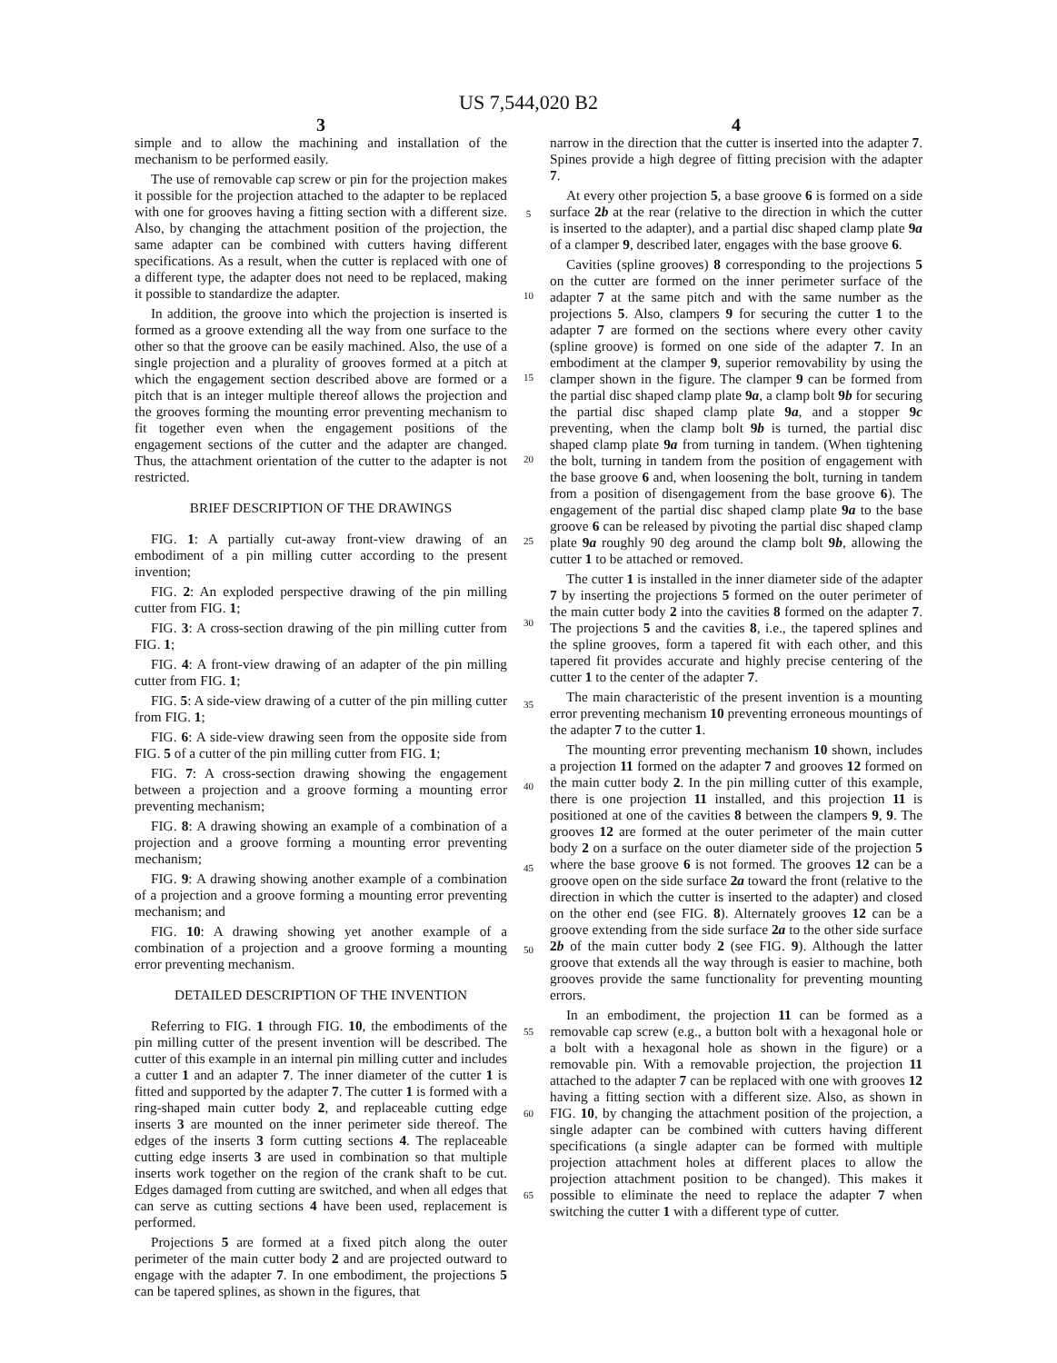US 7,544,020 B2
3
simple and to allow the machining and installation of the mechanism to be performed easily.
The use of removable cap screw or pin for the projection makes it possible for the projection attached to the adapter to be replaced with one for grooves having a fitting section with a different size. Also, by changing the attachment position of the projection, the same adapter can be combined with cutters having different specifications. As a result, when the cutter is replaced with one of a different type, the adapter does not need to be replaced, making it possible to standardize the adapter.
In addition, the groove into which the projection is inserted is formed as a groove extending all the way from one surface to the other so that the groove can be easily machined. Also, the use of a single projection and a plurality of grooves formed at a pitch at which the engagement section described above are formed or a pitch that is an integer multiple thereof allows the projection and the grooves forming the mounting error preventing mechanism to fit together even when the engagement positions of the engagement sections of the cutter and the adapter are changed. Thus, the attachment orientation of the cutter to the adapter is not restricted.
BRIEF DESCRIPTION OF THE DRAWINGS
FIG. 1: A partially cut-away front-view drawing of an embodiment of a pin milling cutter according to the present invention;
FIG. 2: An exploded perspective drawing of the pin milling cutter from FIG. 1;
FIG. 3: A cross-section drawing of the pin milling cutter from FIG. 1;
FIG. 4: A front-view drawing of an adapter of the pin milling cutter from FIG. 1;
FIG. 5: A side-view drawing of a cutter of the pin milling cutter from FIG. 1;
FIG. 6: A side-view drawing seen from the opposite side from FIG. 5 of a cutter of the pin milling cutter from FIG. 1;
FIG. 7: A cross-section drawing showing the engagement between a projection and a groove forming a mounting error preventing mechanism;
FIG. 8: A drawing showing an example of a combination of a projection and a groove forming a mounting error preventing mechanism;
FIG. 9: A drawing showing another example of a combination of a projection and a groove forming a mounting error preventing mechanism; and
FIG. 10: A drawing showing yet another example of a combination of a projection and a groove forming a mounting error preventing mechanism.
DETAILED DESCRIPTION OF THE INVENTION
Referring to FIG. 1 through FIG. 10, the embodiments of the pin milling cutter of the present invention will be described. The cutter of this example in an internal pin milling cutter and includes a cutter 1 and an adapter 7. The inner diameter of the cutter 1 is fitted and supported by the adapter 7. The cutter 1 is formed with a ring-shaped main cutter body 2, and replaceable cutting edge inserts 3 are mounted on the inner perimeter side thereof. The edges of the inserts 3 form cutting sections 4. The replaceable cutting edge inserts 3 are used in combination so that multiple inserts work together on the region of the crank shaft to be cut. Edges damaged from cutting are switched, and when all edges that can serve as cutting sections 4 have been used, replacement is performed.
Projections 5 are formed at a fixed pitch along the outer perimeter of the main cutter body 2 and are projected outward to engage with the adapter 7. In one embodiment, the projections 5 can be tapered splines, as shown in the figures, that
5
10
15
20
25
30
35
40
45
50
55
60
65
4
narrow in the direction that the cutter is inserted into the adapter 7. Spines provide a high degree of fitting precision with the adapter 7.
At every other projection 5, a base groove 6 is formed on a side surface 2b at the rear (relative to the direction in which the cutter is inserted to the adapter), and a partial disc shaped clamp plate 9a of a clamper 9, described later, engages with the base groove 6.
Cavities (spline grooves) 8 corresponding to the projections 5 on the cutter are formed on the inner perimeter surface of the adapter 7 at the same pitch and with the same number as the projections 5. Also, clampers 9 for securing the cutter 1 to the adapter 7 are formed on the sections where every other cavity (spline groove) is formed on one side of the adapter 7. In an embodiment at the clamper 9, superior removability by using the clamper shown in the figure. The clamper 9 can be formed from the partial disc shaped clamp plate 9a, a clamp bolt 9b for securing the partial disc shaped clamp plate 9a, and a stopper 9c preventing, when the clamp bolt 9b is turned, the partial disc shaped clamp plate 9a from turning in tandem. (When tightening the bolt, turning in tandem from the position of engagement with the base groove 6 and, when loosening the bolt, turning in tandem from a position of disengagement from the base groove 6). The engagement of the partial disc shaped clamp plate 9a to the base groove 6 can be released by pivoting the partial disc shaped clamp plate 9a roughly 90 deg around the clamp bolt 9b, allowing the cutter 1 to be attached or removed.
The cutter 1 is installed in the inner diameter side of the adapter 7 by inserting the projections 5 formed on the outer perimeter of the main cutter body 2 into the cavities 8 formed on the adapter 7. The projections 5 and the cavities 8, i.e., the tapered splines and the spline grooves, form a tapered fit with each other, and this tapered fit provides accurate and highly precise centering of the cutter 1 to the center of the adapter 7.
The main characteristic of the present invention is a mounting error preventing mechanism 10 preventing erroneous mountings of the adapter 7 to the cutter 1.
The mounting error preventing mechanism 10 shown, includes a projection 11 formed on the adapter 7 and grooves 12 formed on the main cutter body 2. In the pin milling cutter of this example, there is one projection 11 installed, and this projection 11 is positioned at one of the cavities 8 between the clampers 9, 9. The grooves 12 are formed at the outer perimeter of the main cutter body 2 on a surface on the outer diameter side of the projection 5 where the base groove 6 is not formed. The grooves 12 can be a groove open on the side surface 2a toward the front (relative to the direction in which the cutter is inserted to the adapter) and closed on the other end (see FIG. 8). Alternately grooves 12 can be a groove extending from the side surface 2a to the other side surface 2b of the main cutter body 2 (see FIG. 9). Although the latter groove that extends all the way through is easier to machine, both grooves provide the same functionality for preventing mounting errors.
In an embodiment, the projection 11 can be formed as a removable cap screw (e.g., a button bolt with a hexagonal hole or a bolt with a hexagonal hole as shown in the figure) or a removable pin. With a removable projection, the projection 11 attached to the adapter 7 can be replaced with one with grooves 12 having a fitting section with a different size. Also, as shown in FIG. 10, by changing the attachment position of the projection, a single adapter can be combined with cutters having different specifications (a single adapter can be formed with multiple projection attachment holes at different places to allow the projection attachment position to be changed). This makes it possible to eliminate the need to replace the adapter 7 when switching the cutter 1 with a different type of cutter.